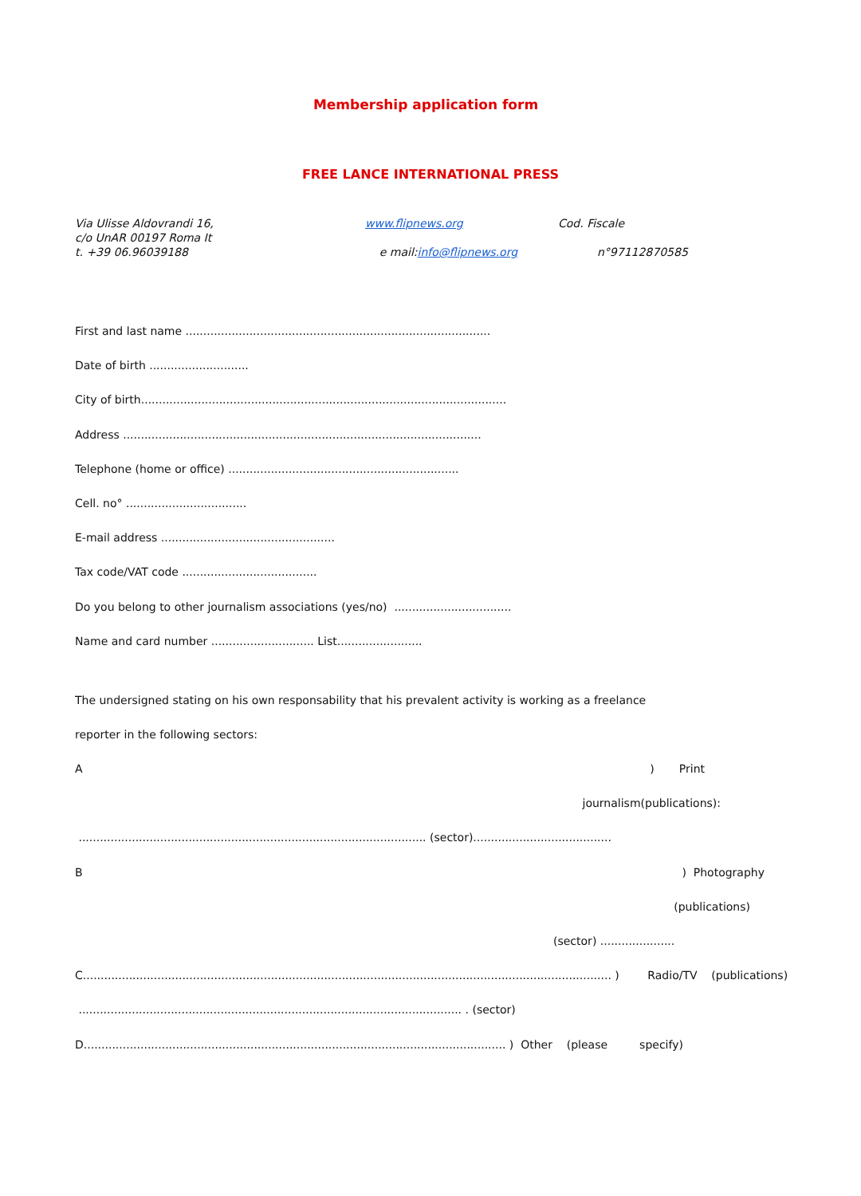Membership application form
FREE LANCE INTERNATIONAL PRESS
Via Ulisse Aldovrandi 16,
c/o UnAR 00197 Roma It
t. +39 06.96039188
www.flipnews.org
e mail:info@flipnews.org
Cod. Fiscale
n°97112870585
First and last name ......................................................................................
Date of birth ............................
City of birth.......................................................................................................
Address .....................................................................................................
Telephone (home or office) .................................................................
Cell. no° ..................................
E-mail address .................................................
Tax code/VAT code ......................................
Do you belong to other journalism associations (yes/no) .................................
Name and card number ............................. List........................
The undersigned stating on his own responsability that his prevalent activity is working as a freelance
reporter in the following sectors:
A) Print
journalism(publications):
.................................................................................................. (sector).......................................
B) Photography
(publications)
(sector) .....................
C..................................................................................................................................................... ) Radio/TV (publications)
............................................................................................................ . (sector)
D....................................................................................................................... ) Other (please specify)